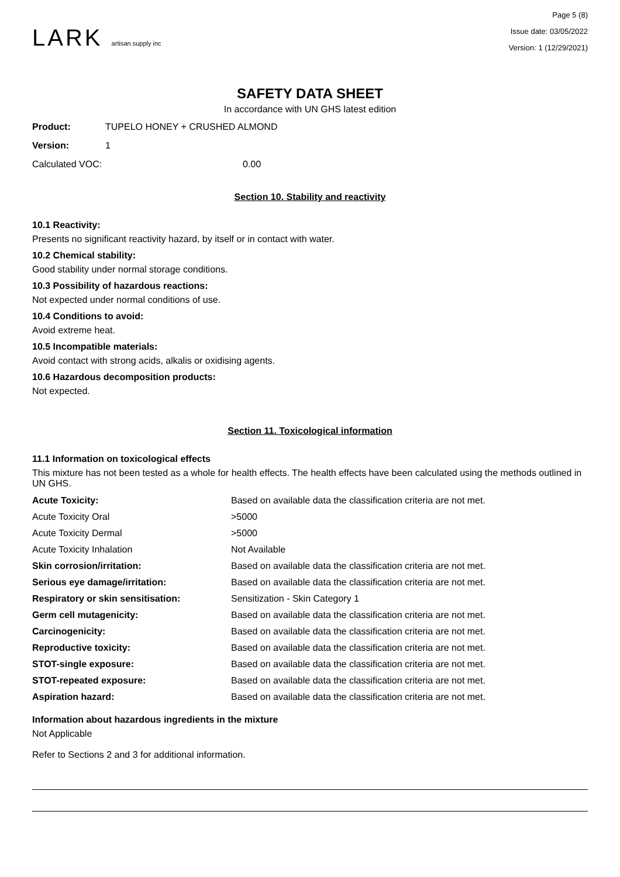LARK artisan supply inc
Page 5 (8)
Issue date: 03/05/2022
Version: 1 (12/29/2021)
SAFETY DATA SHEET
In accordance with UN GHS latest edition
Product: TUPELO HONEY + CRUSHED ALMOND
Version: 1
Calculated VOC: 0.00
Section 10. Stability and reactivity
10.1 Reactivity:
Presents no significant reactivity hazard, by itself or in contact with water.
10.2 Chemical stability:
Good stability under normal storage conditions.
10.3 Possibility of hazardous reactions:
Not expected under normal conditions of use.
10.4 Conditions to avoid:
Avoid extreme heat.
10.5 Incompatible materials:
Avoid contact with strong acids, alkalis or oxidising agents.
10.6 Hazardous decomposition products:
Not expected.
Section 11. Toxicological information
11.1 Information on toxicological effects
This mixture has not been tested as a whole for health effects. The health effects have been calculated using the methods outlined in UN GHS.
| Acute Toxicity: | Based on available data the classification criteria are not met. |
| Acute Toxicity Oral | >5000 |
| Acute Toxicity Dermal | >5000 |
| Acute Toxicity Inhalation | Not Available |
| Skin corrosion/irritation: | Based on available data the classification criteria are not met. |
| Serious eye damage/irritation: | Based on available data the classification criteria are not met. |
| Respiratory or skin sensitisation: | Sensitization - Skin Category 1 |
| Germ cell mutagenicity: | Based on available data the classification criteria are not met. |
| Carcinogenicity: | Based on available data the classification criteria are not met. |
| Reproductive toxicity: | Based on available data the classification criteria are not met. |
| STOT-single exposure: | Based on available data the classification criteria are not met. |
| STOT-repeated exposure: | Based on available data the classification criteria are not met. |
| Aspiration hazard: | Based on available data the classification criteria are not met. |
Information about hazardous ingredients in the mixture
Not Applicable
Refer to Sections 2 and 3 for additional information.